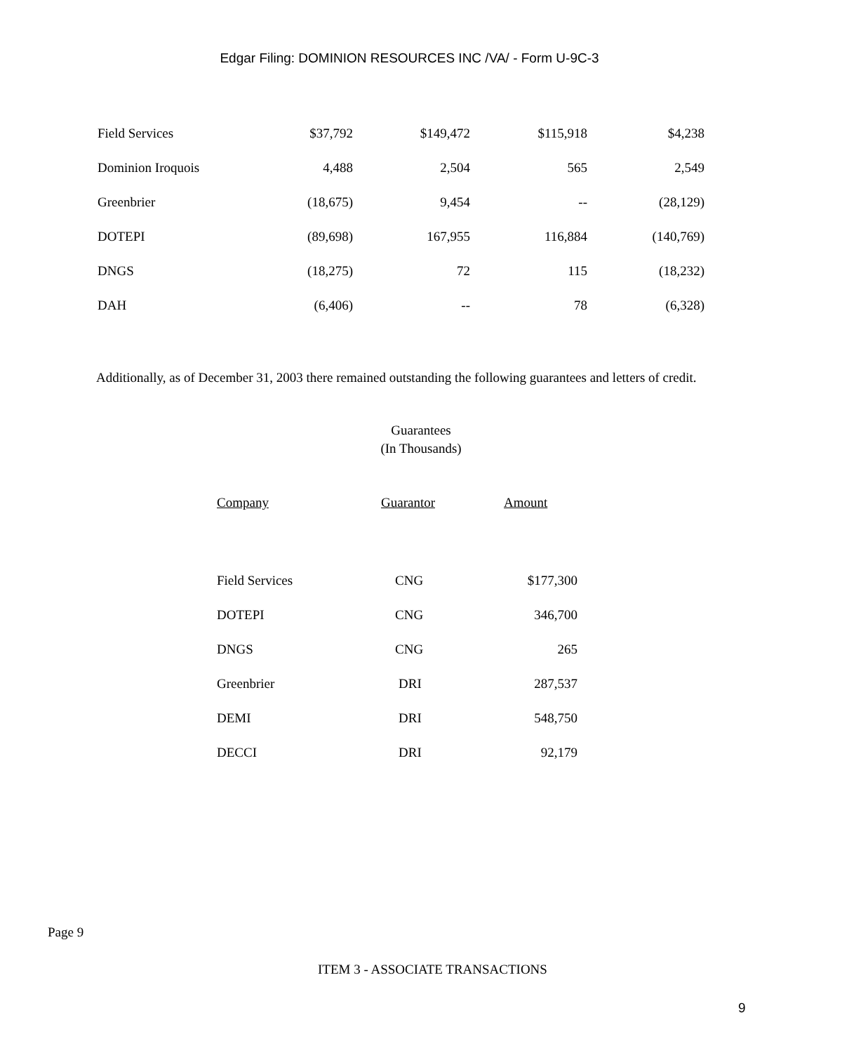Edgar Filing: DOMINION RESOURCES INC /VA/ - Form U-9C-3
| Field Services | $37,792 | $149,472 | $115,918 | $4,238 |
| Dominion Iroquois | 4,488 | 2,504 | 565 | 2,549 |
| Greenbrier | (18,675) | 9,454 | -- | (28,129) |
| DOTEPI | (89,698) | 167,955 | 116,884 | (140,769) |
| DNGS | (18,275) | 72 | 115 | (18,232) |
| DAH | (6,406) | -- | 78 | (6,328) |
Additionally, as of December 31, 2003 there remained outstanding the following guarantees and letters of credit.
Guarantees
(In Thousands)
| Company | Guarantor | Amount |
| --- | --- | --- |
| Field Services | CNG | $177,300 |
| DOTEPI | CNG | 346,700 |
| DNGS | CNG | 265 |
| Greenbrier | DRI | 287,537 |
| DEMI | DRI | 548,750 |
| DECCI | DRI | 92,179 |
Page 9
ITEM 3 - ASSOCIATE TRANSACTIONS
9